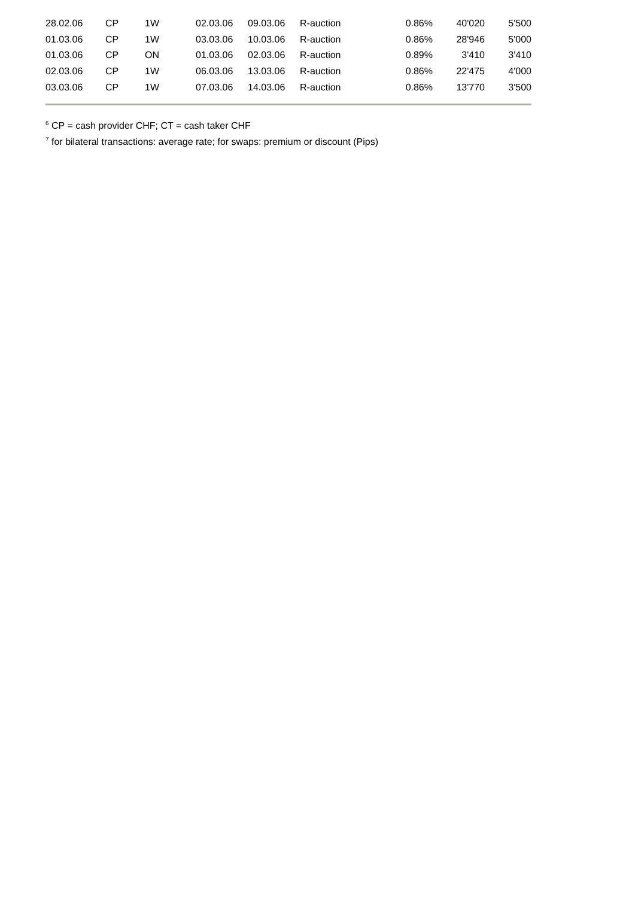| 28.02.06 | CP | 1W | 02.03.06 | 09.03.06 | R-auction | 0.86% | 40'020 | 5'500 |
| 01.03.06 | CP | 1W | 03.03.06 | 10.03.06 | R-auction | 0.86% | 28'946 | 5'000 |
| 01.03.06 | CP | ON | 01.03.06 | 02.03.06 | R-auction | 0.89% | 3'410 | 3'410 |
| 02.03.06 | CP | 1W | 06.03.06 | 13.03.06 | R-auction | 0.86% | 22'475 | 4'000 |
| 03.03.06 | CP | 1W | 07.03.06 | 14.03.06 | R-auction | 0.86% | 13'770 | 3'500 |
<sup>6</sup> CP = cash provider CHF; CT = cash taker CHF
<sup>7</sup> for bilateral transactions: average rate; for swaps: premium or discount (Pips)